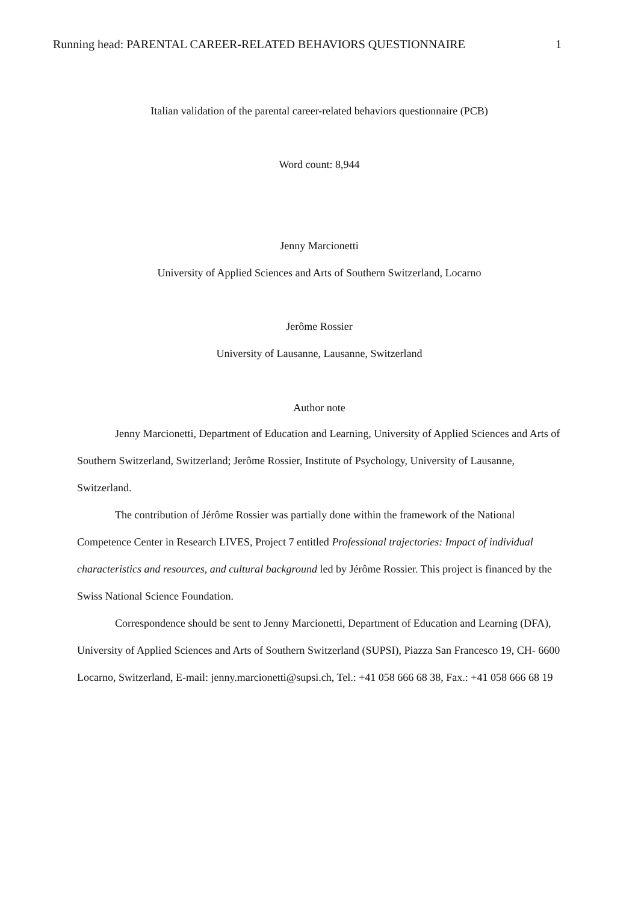Running head: PARENTAL CAREER-RELATED BEHAVIORS QUESTIONNAIRE 1
Italian validation of the parental career-related behaviors questionnaire (PCB)
Word count: 8,944
Jenny Marcionetti
University of Applied Sciences and Arts of Southern Switzerland, Locarno
Jerôme Rossier
University of Lausanne, Lausanne, Switzerland
Author note
Jenny Marcionetti, Department of Education and Learning, University of Applied Sciences and Arts of Southern Switzerland, Switzerland; Jerôme Rossier, Institute of Psychology, University of Lausanne, Switzerland.
The contribution of Jérôme Rossier was partially done within the framework of the National Competence Center in Research LIVES, Project 7 entitled Professional trajectories: Impact of individual characteristics and resources, and cultural background led by Jérôme Rossier. This project is financed by the Swiss National Science Foundation.
Correspondence should be sent to Jenny Marcionetti, Department of Education and Learning (DFA), University of Applied Sciences and Arts of Southern Switzerland (SUPSI), Piazza San Francesco 19, CH- 6600 Locarno, Switzerland, E-mail: jenny.marcionetti@supsi.ch, Tel.: +41 058 666 68 38, Fax.: +41 058 666 68 19